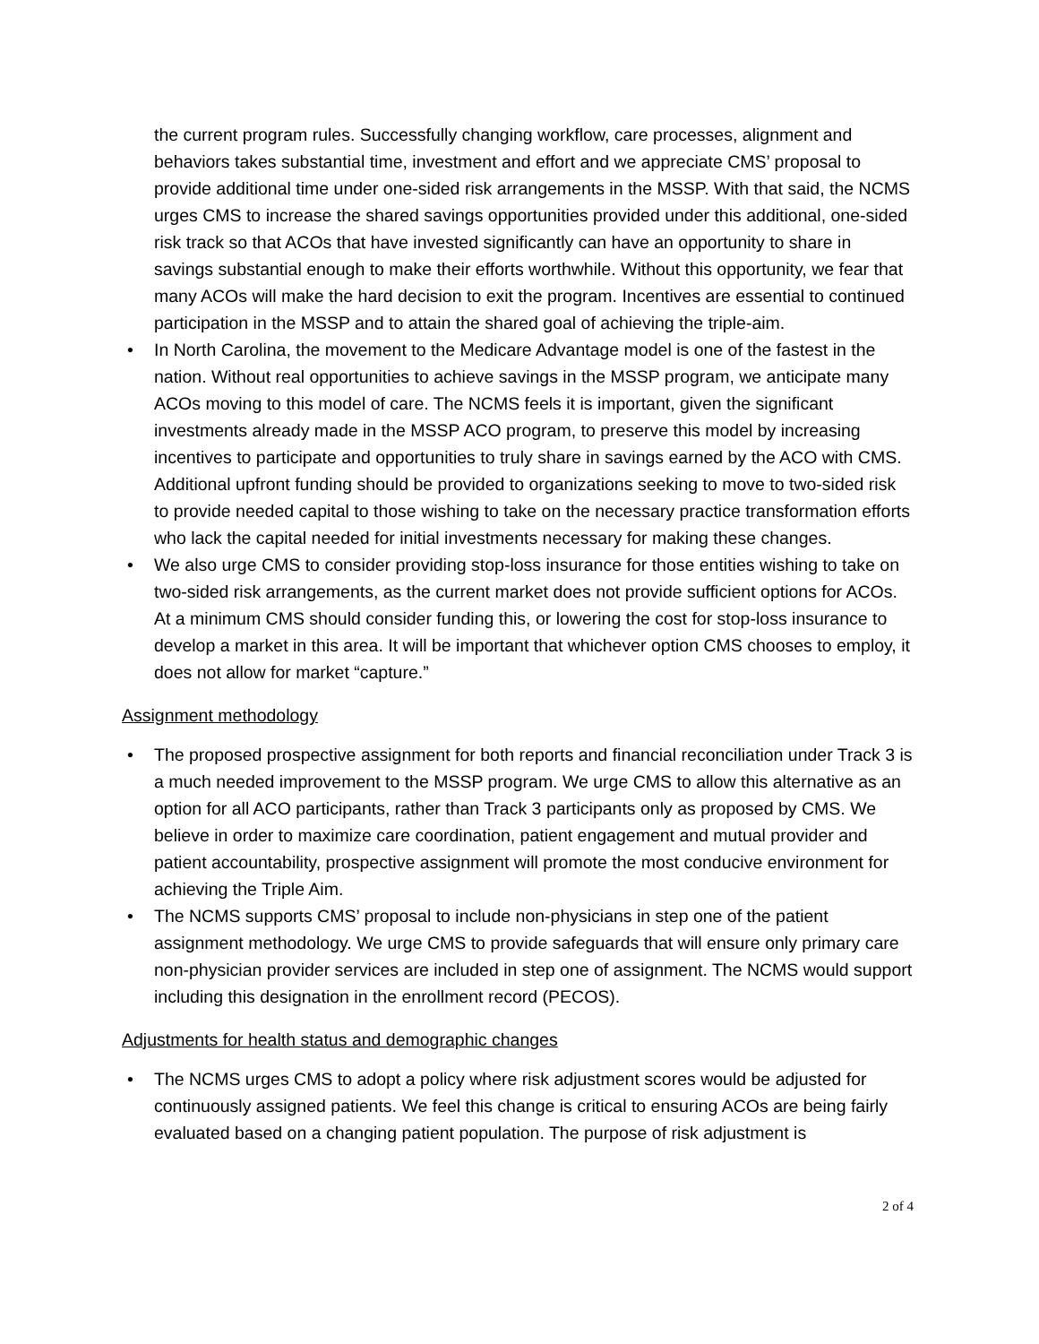the current program rules. Successfully changing workflow, care processes, alignment and behaviors takes substantial time, investment and effort and we appreciate CMS’ proposal to provide additional time under one-sided risk arrangements in the MSSP. With that said, the NCMS urges CMS to increase the shared savings opportunities provided under this additional, one-sided risk track so that ACOs that have invested significantly can have an opportunity to share in savings substantial enough to make their efforts worthwhile. Without this opportunity, we fear that many ACOs will make the hard decision to exit the program. Incentives are essential to continued participation in the MSSP and to attain the shared goal of achieving the triple-aim.
• In North Carolina, the movement to the Medicare Advantage model is one of the fastest in the nation. Without real opportunities to achieve savings in the MSSP program, we anticipate many ACOs moving to this model of care. The NCMS feels it is important, given the significant investments already made in the MSSP ACO program, to preserve this model by increasing incentives to participate and opportunities to truly share in savings earned by the ACO with CMS. Additional upfront funding should be provided to organizations seeking to move to two-sided risk to provide needed capital to those wishing to take on the necessary practice transformation efforts who lack the capital needed for initial investments necessary for making these changes.
• We also urge CMS to consider providing stop-loss insurance for those entities wishing to take on two-sided risk arrangements, as the current market does not provide sufficient options for ACOs. At a minimum CMS should consider funding this, or lowering the cost for stop-loss insurance to develop a market in this area. It will be important that whichever option CMS chooses to employ, it does not allow for market “capture.”
Assignment methodology
• The proposed prospective assignment for both reports and financial reconciliation under Track 3 is a much needed improvement to the MSSP program. We urge CMS to allow this alternative as an option for all ACO participants, rather than Track 3 participants only as proposed by CMS. We believe in order to maximize care coordination, patient engagement and mutual provider and patient accountability, prospective assignment will promote the most conducive environment for achieving the Triple Aim.
• The NCMS supports CMS’ proposal to include non-physicians in step one of the patient assignment methodology. We urge CMS to provide safeguards that will ensure only primary care non-physician provider services are included in step one of assignment. The NCMS would support including this designation in the enrollment record (PECOS).
Adjustments for health status and demographic changes
• The NCMS urges CMS to adopt a policy where risk adjustment scores would be adjusted for continuously assigned patients. We feel this change is critical to ensuring ACOs are being fairly evaluated based on a changing patient population. The purpose of risk adjustment is
2 of 4